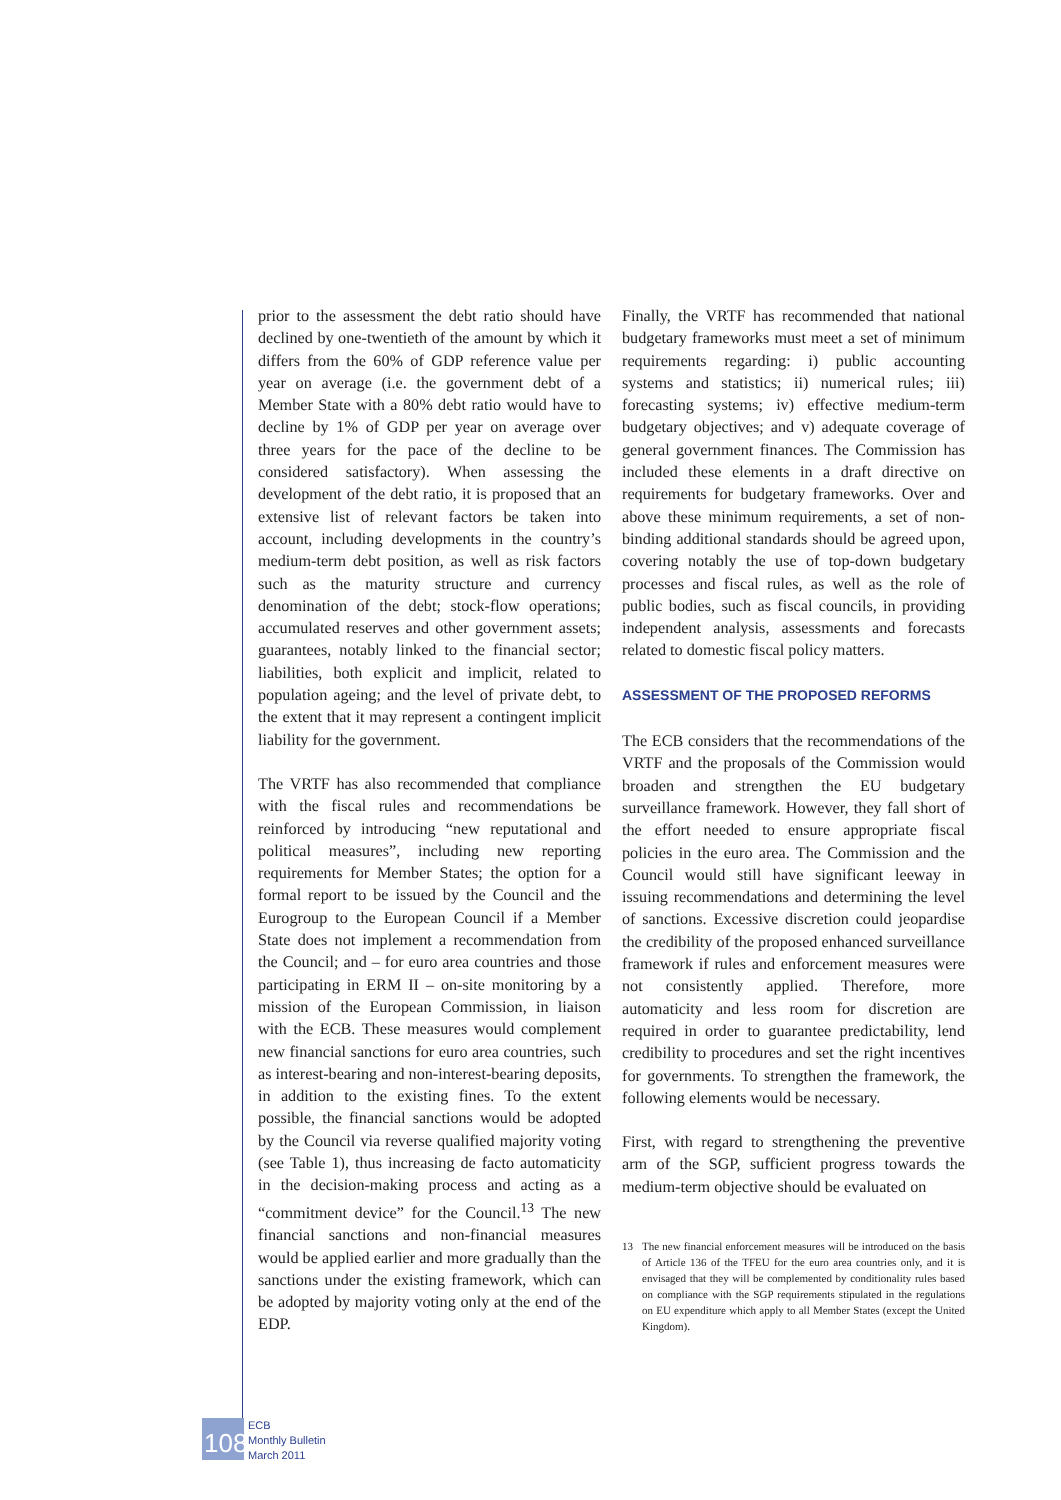prior to the assessment the debt ratio should have declined by one-twentieth of the amount by which it differs from the 60% of GDP reference value per year on average (i.e. the government debt of a Member State with a 80% debt ratio would have to decline by 1% of GDP per year on average over three years for the pace of the decline to be considered satisfactory). When assessing the development of the debt ratio, it is proposed that an extensive list of relevant factors be taken into account, including developments in the country’s medium-term debt position, as well as risk factors such as the maturity structure and currency denomination of the debt; stock-flow operations; accumulated reserves and other government assets; guarantees, notably linked to the financial sector; liabilities, both explicit and implicit, related to population ageing; and the level of private debt, to the extent that it may represent a contingent implicit liability for the government.
The VRTF has also recommended that compliance with the fiscal rules and recommendations be reinforced by introducing “new reputational and political measures”, including new reporting requirements for Member States; the option for a formal report to be issued by the Council and the Eurogroup to the European Council if a Member State does not implement a recommendation from the Council; and – for euro area countries and those participating in ERM II – on-site monitoring by a mission of the European Commission, in liaison with the ECB. These measures would complement new financial sanctions for euro area countries, such as interest-bearing and non-interest-bearing deposits, in addition to the existing fines. To the extent possible, the financial sanctions would be adopted by the Council via reverse qualified majority voting (see Table 1), thus increasing de facto automaticity in the decision-making process and acting as a “commitment device” for the Council.<sup>13</sup> The new financial sanctions and non-financial measures would be applied earlier and more gradually than the sanctions under the existing framework, which can be adopted by majority voting only at the end of the EDP.
Finally, the VRTF has recommended that national budgetary frameworks must meet a set of minimum requirements regarding: i) public accounting systems and statistics; ii) numerical rules; iii) forecasting systems; iv) effective medium-term budgetary objectives; and v) adequate coverage of general government finances. The Commission has included these elements in a draft directive on requirements for budgetary frameworks. Over and above these minimum requirements, a set of non-binding additional standards should be agreed upon, covering notably the use of top-down budgetary processes and fiscal rules, as well as the role of public bodies, such as fiscal councils, in providing independent analysis, assessments and forecasts related to domestic fiscal policy matters.
ASSESSMENT OF THE PROPOSED REFORMS
The ECB considers that the recommendations of the VRTF and the proposals of the Commission would broaden and strengthen the EU budgetary surveillance framework. However, they fall short of the effort needed to ensure appropriate fiscal policies in the euro area. The Commission and the Council would still have significant leeway in issuing recommendations and determining the level of sanctions. Excessive discretion could jeopardise the credibility of the proposed enhanced surveillance framework if rules and enforcement measures were not consistently applied. Therefore, more automaticity and less room for discretion are required in order to guarantee predictability, lend credibility to procedures and set the right incentives for governments. To strengthen the framework, the following elements would be necessary.
First, with regard to strengthening the preventive arm of the SGP, sufficient progress towards the medium-term objective should be evaluated on
13 The new financial enforcement measures will be introduced on the basis of Article 136 of the TFEU for the euro area countries only, and it is envisaged that they will be complemented by conditionality rules based on compliance with the SGP requirements stipulated in the regulations on EU expenditure which apply to all Member States (except the United Kingdom).
108
ECB
Monthly Bulletin
March 2011